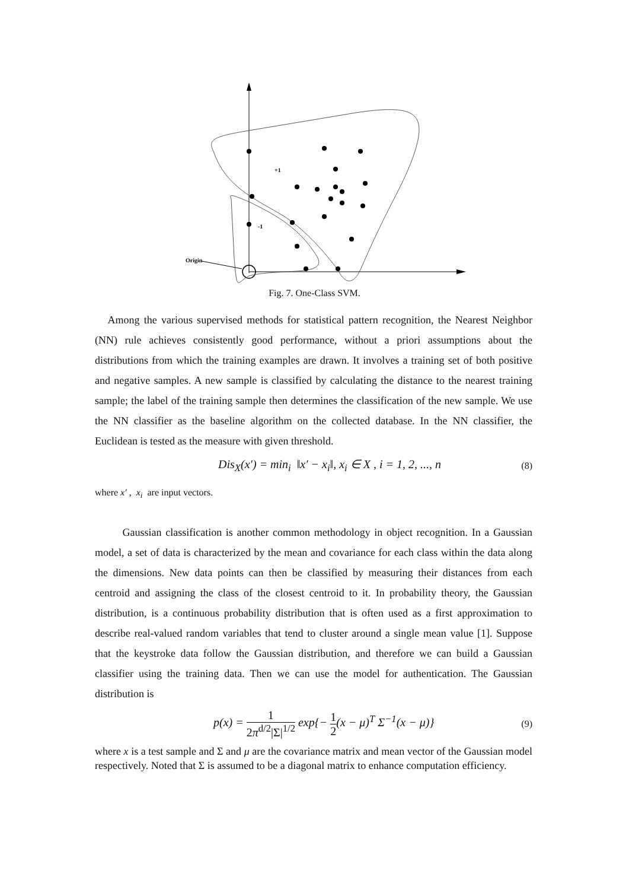Origin
+1
-1
Fig. 7. One-Class SVM.
Among the various supervised methods for statistical pattern recognition, the Nearest Neighbor (NN) rule achieves consistently good performance, without a priori assumptions about the distributions from which the training examples are drawn. It involves a training set of both positive and negative samples. A new sample is classified by calculating the distance to the nearest training sample; the label of the training sample then determines the classification of the new sample. We use the NN classifier as the baseline algorithm on the collected database. In the NN classifier, the Euclidean is tested as the measure with given threshold.
Dis<sub>X</sub>(x′) = min<sub>i</sub> ‖x′ − x<sub>i</sub>‖, x<sub>i</sub> ∈ X , i = 1, 2, ..., n (8)
where x′ , x<sub>i</sub> are input vectors.
Gaussian classification is another common methodology in object recognition. In a Gaussian model, a set of data is characterized by the mean and covariance for each class within the data along the dimensions. New data points can then be classified by measuring their distances from each centroid and assigning the class of the closest centroid to it. In probability theory, the Gaussian distribution, is a continuous probability distribution that is often used as a first approximation to describe real-valued random variables that tend to cluster around a single mean value [1]. Suppose that the keystroke data follow the Gaussian distribution, and therefore we can build a Gaussian classifier using the training data. Then we can use the model for authentication. The Gaussian distribution is
p(x) = 1 2π<sup>d/2</sup>|Σ|<sup>1/2</sup> exp{− 1 2(x − μ)<sup>T</sup> Σ<sup>−1</sup>(x − μ)} (9)
where x is a test sample and Σ and μ are the covariance matrix and mean vector of the Gaussian model respectively. Noted that Σ is assumed to be a diagonal matrix to enhance computation efficiency.